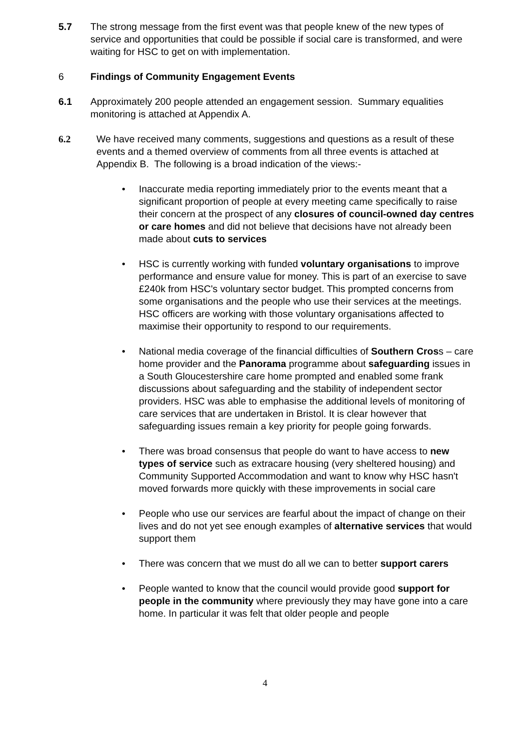5.7 The strong message from the first event was that people knew of the new types of service and opportunities that could be possible if social care is transformed, and were waiting for HSC to get on with implementation.
6 Findings of Community Engagement Events
6.1 Approximately 200 people attended an engagement session. Summary equalities monitoring is attached at Appendix A.
6.2 We have received many comments, suggestions and questions as a result of these events and a themed overview of comments from all three events is attached at Appendix B. The following is a broad indication of the views:-
• Inaccurate media reporting immediately prior to the events meant that a significant proportion of people at every meeting came specifically to raise their concern at the prospect of any closures of council-owned day centres or care homes and did not believe that decisions have not already been made about cuts to services
• HSC is currently working with funded voluntary organisations to improve performance and ensure value for money. This is part of an exercise to save £240k from HSC's voluntary sector budget. This prompted concerns from some organisations and the people who use their services at the meetings. HSC officers are working with those voluntary organisations affected to maximise their opportunity to respond to our requirements.
• National media coverage of the financial difficulties of Southern Cross – care home provider and the Panorama programme about safeguarding issues in a South Gloucestershire care home prompted and enabled some frank discussions about safeguarding and the stability of independent sector providers. HSC was able to emphasise the additional levels of monitoring of care services that are undertaken in Bristol. It is clear however that safeguarding issues remain a key priority for people going forwards.
• There was broad consensus that people do want to have access to new types of service such as extracare housing (very sheltered housing) and Community Supported Accommodation and want to know why HSC hasn't moved forwards more quickly with these improvements in social care
• People who use our services are fearful about the impact of change on their lives and do not yet see enough examples of alternative services that would support them
• There was concern that we must do all we can to better support carers
• People wanted to know that the council would provide good support for people in the community where previously they may have gone into a care home. In particular it was felt that older people and people
4